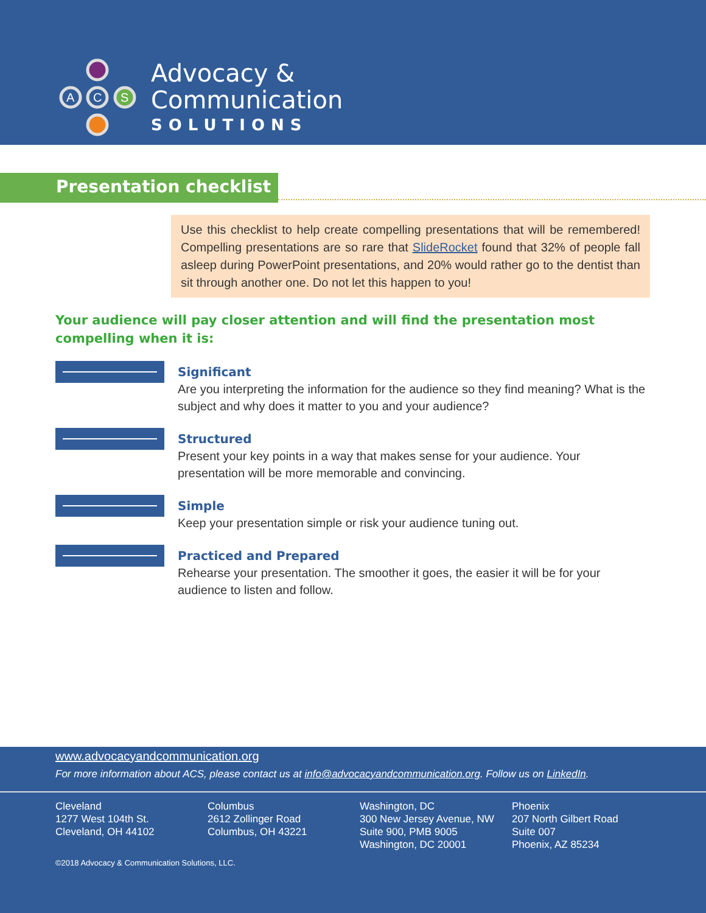A
C
S
Advocacy &
Communication
SOLUTIONS
Presentation checklist
Use this checklist to help create compelling presentations that will be remembered! Compelling presentations are so rare that SlideRocket found that 32% of people fall asleep during PowerPoint presentations, and 20% would rather go to the dentist than sit through another one. Do not let this happen to you!
Your audience will pay closer attention and will find the presentation most compelling when it is:
Significant
Are you interpreting the information for the audience so they find meaning? What is the subject and why does it matter to you and your audience?
Structured
Present your key points in a way that makes sense for your audience. Your presentation will be more memorable and convincing.
Simple
Keep your presentation simple or risk your audience tuning out.
Practiced and Prepared
Rehearse your presentation. The smoother it goes, the easier it will be for your audience to listen and follow.
www.advocacyandcommunication.org
For more information about ACS, please contact us at info@advocacyandcommunication.org. Follow us on LinkedIn.
Cleveland
1277 West 104th St.
Cleveland, OH 44102
Columbus
2612 Zollinger Road
Columbus, OH 43221
Washington, DC
300 New Jersey Avenue, NW
Suite 900, PMB 9005
Washington, DC 20001
Phoenix
207 North Gilbert Road
Suite 007
Phoenix, AZ 85234
©2018 Advocacy & Communication Solutions, LLC.